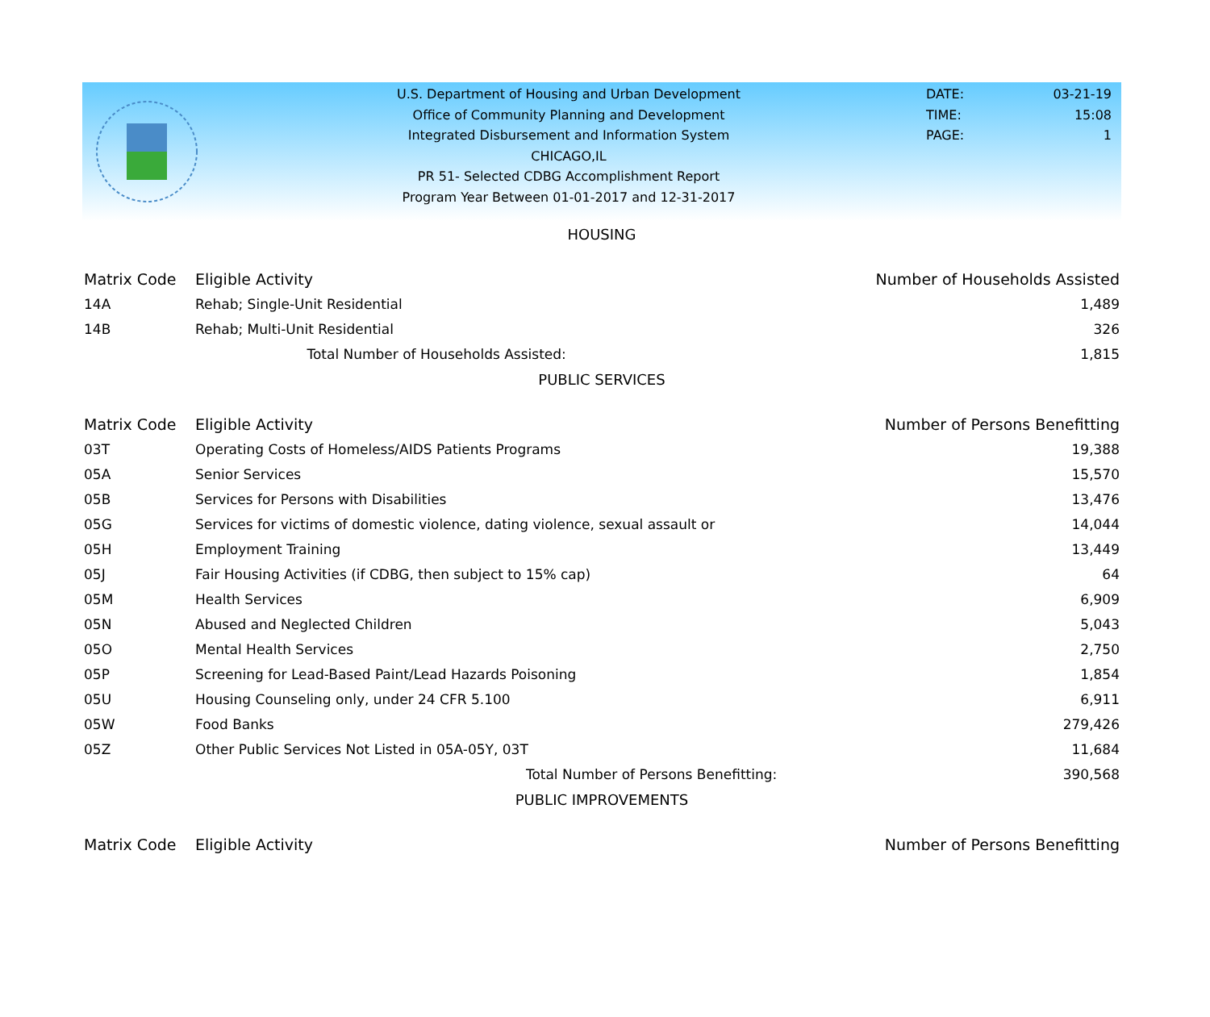U.S. Department of Housing and Urban Development
Office of Community Planning and Development
Integrated Disbursement and Information System
CHICAGO,IL
PR 51- Selected CDBG Accomplishment Report
Program Year Between 01-01-2017 and 12-31-2017
DATE: 03-21-19
TIME: 15:08
PAGE: 1
HOUSING
| Matrix Code | Eligible Activity | Number of Households Assisted |
| --- | --- | --- |
| 14A | Rehab; Single-Unit Residential | 1,489 |
| 14B | Rehab; Multi-Unit Residential | 326 |
| Total Number of Households Assisted: | | 1,815 |
PUBLIC SERVICES
| Matrix Code | Eligible Activity | Number of Persons Benefitting |
| --- | --- | --- |
| 03T | Operating Costs of Homeless/AIDS Patients Programs | 19,388 |
| 05A | Senior Services | 15,570 |
| 05B | Services for Persons with Disabilities | 13,476 |
| 05G | Services for victims of domestic violence, dating violence, sexual assault or | 14,044 |
| 05H | Employment Training | 13,449 |
| 05J | Fair Housing Activities (if CDBG, then subject to 15% cap) | 64 |
| 05M | Health Services | 6,909 |
| 05N | Abused and Neglected Children | 5,043 |
| 05O | Mental Health Services | 2,750 |
| 05P | Screening for Lead-Based Paint/Lead Hazards Poisoning | 1,854 |
| 05U | Housing Counseling only, under 24 CFR 5.100 | 6,911 |
| 05W | Food Banks | 279,426 |
| 05Z | Other Public Services Not Listed in 05A-05Y, 03T | 11,684 |
| Total Number of Persons Benefitting: | | 390,568 |
PUBLIC IMPROVEMENTS
| Matrix Code | Eligible Activity | Number of Persons Benefitting |
| --- | --- | --- |